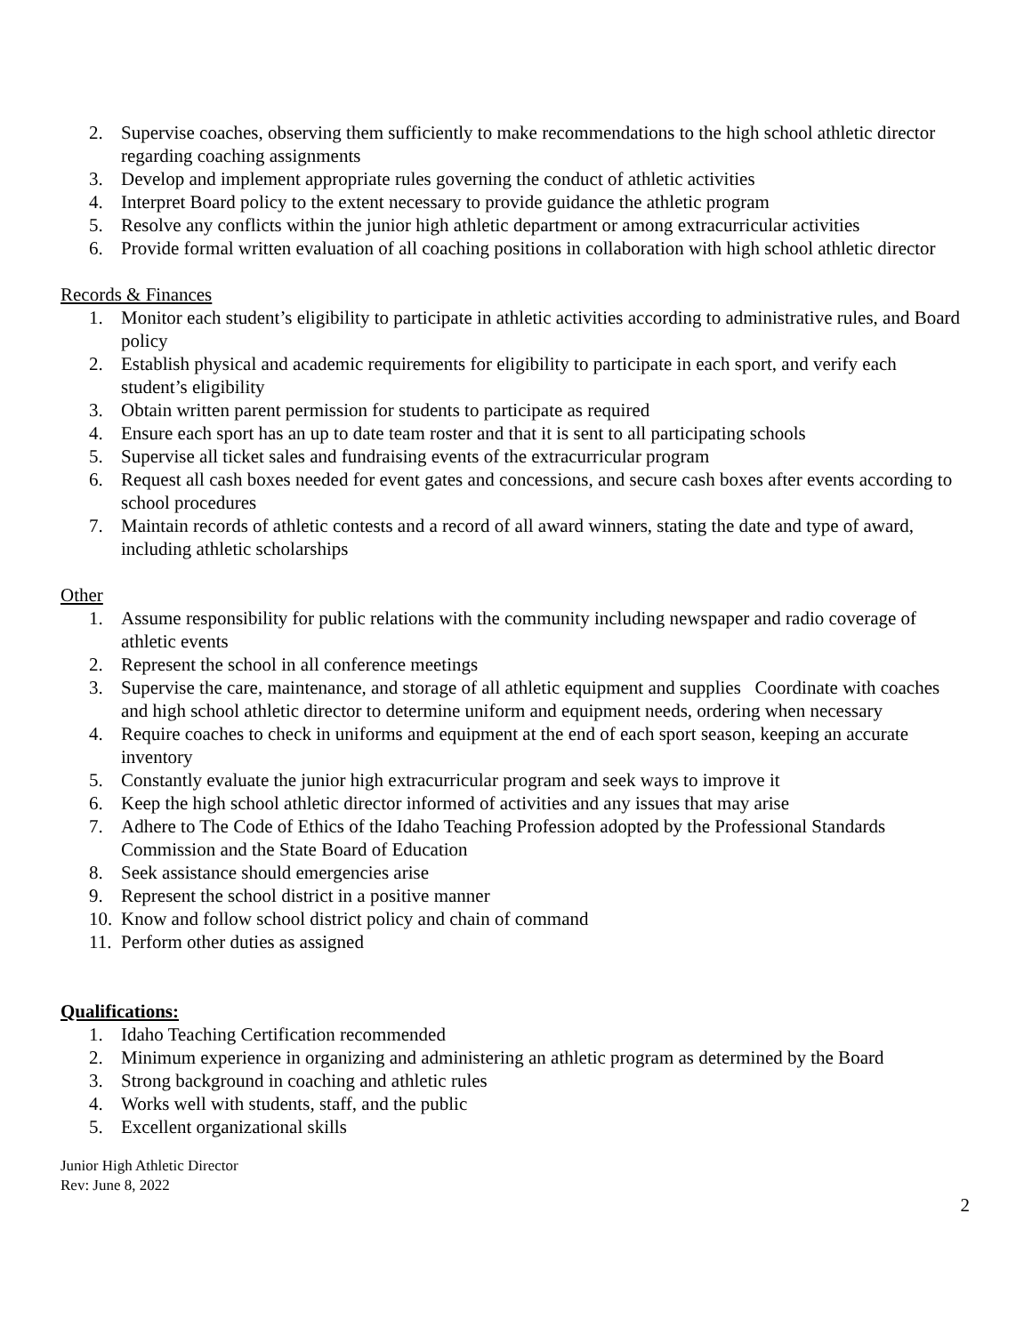2. Supervise coaches, observing them sufficiently to make recommendations to the high school athletic director regarding coaching assignments
3. Develop and implement appropriate rules governing the conduct of athletic activities
4. Interpret Board policy to the extent necessary to provide guidance the athletic program
5. Resolve any conflicts within the junior high athletic department or among extracurricular activities
6. Provide formal written evaluation of all coaching positions in collaboration with high school athletic director
Records & Finances
1. Monitor each student’s eligibility to participate in athletic activities according to administrative rules, and Board policy
2. Establish physical and academic requirements for eligibility to participate in each sport, and verify each student’s eligibility
3. Obtain written parent permission for students to participate as required
4. Ensure each sport has an up to date team roster and that it is sent to all participating schools
5. Supervise all ticket sales and fundraising events of the extracurricular program
6. Request all cash boxes needed for event gates and concessions, and secure cash boxes after events according to school procedures
7. Maintain records of athletic contests and a record of all award winners, stating the date and type of award, including athletic scholarships
Other
1. Assume responsibility for public relations with the community including newspaper and radio coverage of athletic events
2. Represent the school in all conference meetings
3. Supervise the care, maintenance, and storage of all athletic equipment and supplies Coordinate with coaches and high school athletic director to determine uniform and equipment needs, ordering when necessary
4. Require coaches to check in uniforms and equipment at the end of each sport season, keeping an accurate inventory
5. Constantly evaluate the junior high extracurricular program and seek ways to improve it
6. Keep the high school athletic director informed of activities and any issues that may arise
7. Adhere to The Code of Ethics of the Idaho Teaching Profession adopted by the Professional Standards Commission and the State Board of Education
8. Seek assistance should emergencies arise
9. Represent the school district in a positive manner
10. Know and follow school district policy and chain of command
11. Perform other duties as assigned
Qualifications:
1. Idaho Teaching Certification recommended
2. Minimum experience in organizing and administering an athletic program as determined by the Board
3. Strong background in coaching and athletic rules
4. Works well with students, staff, and the public
5. Excellent organizational skills
Junior High Athletic Director
Rev: June 8, 2022
2